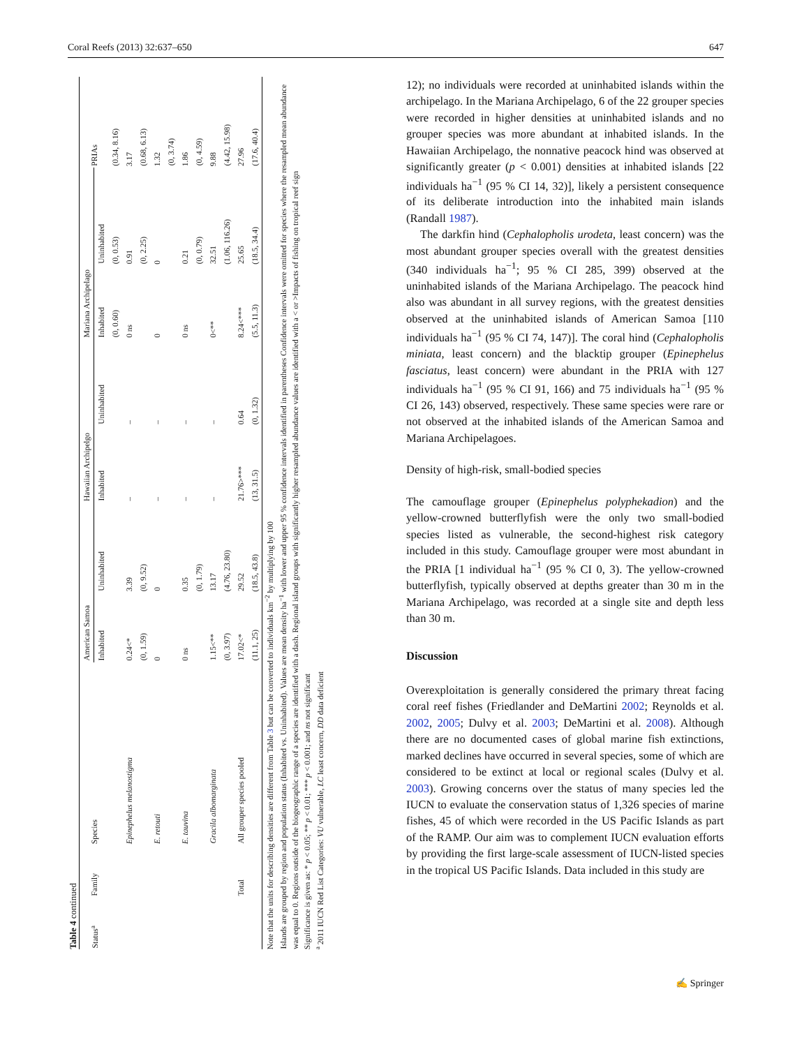Coral Reefs (2013) 32:637–650 647
Table 4 continued
| Status<sup>a</sup> | Family | Species | American Samoa | | Hawaiian Archipelgo | | Mariana Archipelago | | PRIAs |
| --- | --- | --- | --- | --- | --- | --- | --- | --- | --- |
| | | | Inhabited | Uninhabited | Inhabited | Uninhabited | Inhabited | Uninhabited | |
| | | | | | | | (0, 0.60) | (0, 0.53) | (0.34, 8.16) |
| | | Epinephelus melanostigma | 0.24<* | 3.39 | – | – | 0 ns | 0.91 | 3.17 |
| | | | (0, 1.59) | (0, 9.52) | | | | (0, 2.25) | (0.68, 6.13) |
| | | E. retouti | 0 | 0 | – | – | 0 | 0 | 1.32 |
| | | | | | | | | | (0, 3.74) |
| | | E. tauvina | 0 ns | 0.35 | – | – | 0 ns | 0.21 | 1.86 |
| | | | | (0, 1.79) | | | | (0, 0.79) | (0, 4.59) |
| | | Gracila albomarginata | 1.15<** | 13.17 | – | – | 0<** | 32.51 | 9.88 |
| | | | (0, 3.97) | (4.76, 23.80) | | | | (1.06, 116.26) | (4.42, 15.98) |
| | Total | All grouper species pooled | 17.02<* | 29.52 | 21.76>*** | 0.64 | 8.24<*** | 25.65 | 27.96 |
| | | | (11.1, 25) | (18.5, 43.8) | (13, 31.5) | (0, 1.32) | (5.5, 11.3) | (18.5, 34.4) | (17.6, 40.4) |
Note that the units for describing densities are different from Table 3 but can be converted to individuals km<sup>−2</sup> by multiplying by 100
Islands are grouped by region and population status (Inhabited vs. Uninhabited). Values are mean density ha<sup>−1</sup> with lower and upper 95 % confidence intervals identified in parentheses Confidence intervals were omitted for species where the resampled mean abundance was equal to 0. Regions outside of the biogeographic range of a species are identified with a dash. Regional island groups with significantly higher resampled abundance values are identified with a < or >Impacts of fishing on tropical reef sign
Significance is given as: * p < 0.05; ** p < 0.01; *** p < 0.001; and ns not significant
<sup>a</sup> 2011 IUCN Red List Categories: VU vulnerable, LC least concern, DD data deficient
12); no individuals were recorded at uninhabited islands within the archipelago. In the Mariana Archipelago, 6 of the 22 grouper species were recorded in higher densities at uninhabited islands and no grouper species was more abundant at inhabited islands. In the Hawaiian Archipelago, the nonnative peacock hind was observed at significantly greater (p < 0.001) densities at inhabited islands [22 individuals ha<sup>−1</sup> (95 % CI 14, 32)], likely a persistent consequence of its deliberate introduction into the inhabited main islands (Randall 1987).
The darkfin hind (Cephalopholis urodeta, least concern) was the most abundant grouper species overall with the greatest densities (340 individuals ha<sup>−1</sup>; 95 % CI 285, 399) observed at the uninhabited islands of the Mariana Archipelago. The peacock hind also was abundant in all survey regions, with the greatest densities observed at the uninhabited islands of American Samoa [110 individuals ha<sup>−1</sup> (95 % CI 74, 147)]. The coral hind (Cephalopholis miniata, least concern) and the blacktip grouper (Epinephelus fasciatus, least concern) were abundant in the PRIA with 127 individuals ha<sup>−1</sup> (95 % CI 91, 166) and 75 individuals ha<sup>−1</sup> (95 % CI 26, 143) observed, respectively. These same species were rare or not observed at the inhabited islands of the American Samoa and Mariana Archipelagoes.
Density of high-risk, small-bodied species
The camouflage grouper (Epinephelus polyphekadion) and the yellow-crowned butterflyfish were the only two small-bodied species listed as vulnerable, the second-highest risk category included in this study. Camouflage grouper were most abundant in the PRIA [1 individual ha<sup>−1</sup> (95 % CI 0, 3). The yellow-crowned butterflyfish, typically observed at depths greater than 30 m in the Mariana Archipelago, was recorded at a single site and depth less than 30 m.
Discussion
Overexploitation is generally considered the primary threat facing coral reef fishes (Friedlander and DeMartini 2002; Reynolds et al. 2002, 2005; Dulvy et al. 2003; DeMartini et al. 2008). Although there are no documented cases of global marine fish extinctions, marked declines have occurred in several species, some of which are considered to be extinct at local or regional scales (Dulvy et al. 2003). Growing concerns over the status of many species led the IUCN to evaluate the conservation status of 1,326 species of marine fishes, 45 of which were recorded in the US Pacific Islands as part of the RAMP. Our aim was to complement IUCN evaluation efforts by providing the first large-scale assessment of IUCN-listed species in the tropical US Pacific Islands. Data included in this study are
✍ Springer